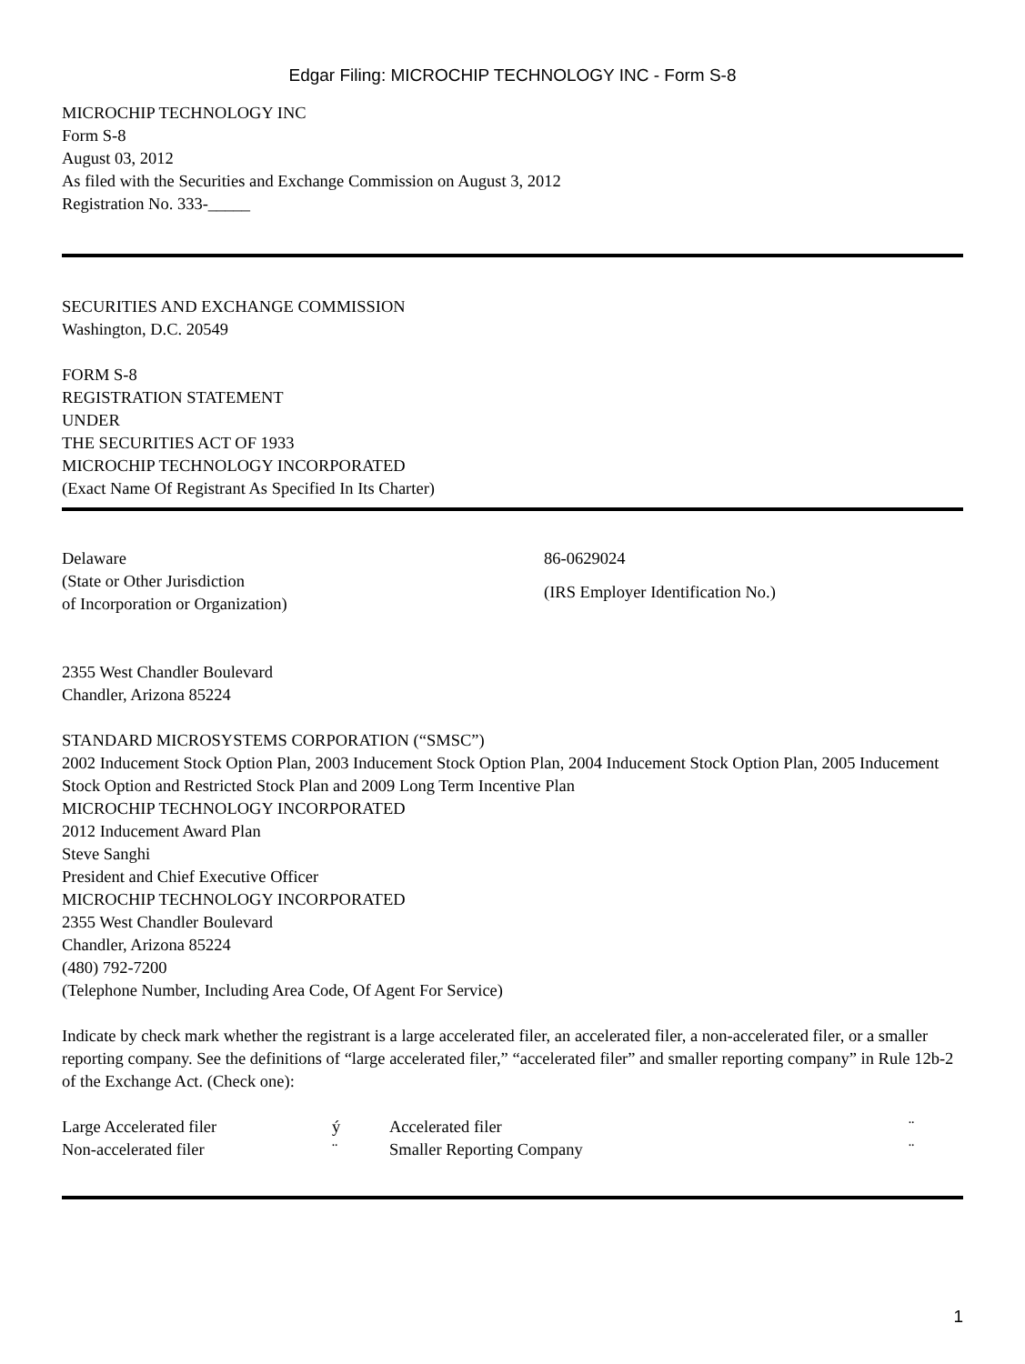Edgar Filing: MICROCHIP TECHNOLOGY INC - Form S-8
MICROCHIP TECHNOLOGY INC
Form S-8
August 03, 2012
As filed with the Securities and Exchange Commission on August 3, 2012
Registration No. 333-_____
SECURITIES AND EXCHANGE COMMISSION
Washington, D.C. 20549
FORM S-8
REGISTRATION STATEMENT
UNDER
THE SECURITIES ACT OF 1933
MICROCHIP TECHNOLOGY INCORPORATED
(Exact Name Of Registrant As Specified In Its Charter)
| Delaware (State or Other Jurisdiction of Incorporation or Organization) | 86-0629024 (IRS Employer Identification No.) |
2355 West Chandler Boulevard
Chandler, Arizona 85224
STANDARD MICROSYSTEMS CORPORATION (“SMSC”)
2002 Inducement Stock Option Plan, 2003 Inducement Stock Option Plan, 2004 Inducement Stock Option Plan, 2005 Inducement Stock Option and Restricted Stock Plan and 2009 Long Term Incentive Plan
MICROCHIP TECHNOLOGY INCORPORATED
2012 Inducement Award Plan
Steve Sanghi
President and Chief Executive Officer
MICROCHIP TECHNOLOGY INCORPORATED
2355 West Chandler Boulevard
Chandler, Arizona 85224
(480) 792-7200
(Telephone Number, Including Area Code, Of Agent For Service)
Indicate by check mark whether the registrant is a large accelerated filer, an accelerated filer, a non-accelerated filer, or a smaller reporting company. See the definitions of “large accelerated filer,” “accelerated filer” and smaller reporting company” in Rule 12b-2 of the Exchange Act. (Check one):
| Large Accelerated filer | ý | Accelerated filer | ¨ |
| Non-accelerated filer | ¨ | Smaller Reporting Company | ¨ |
1